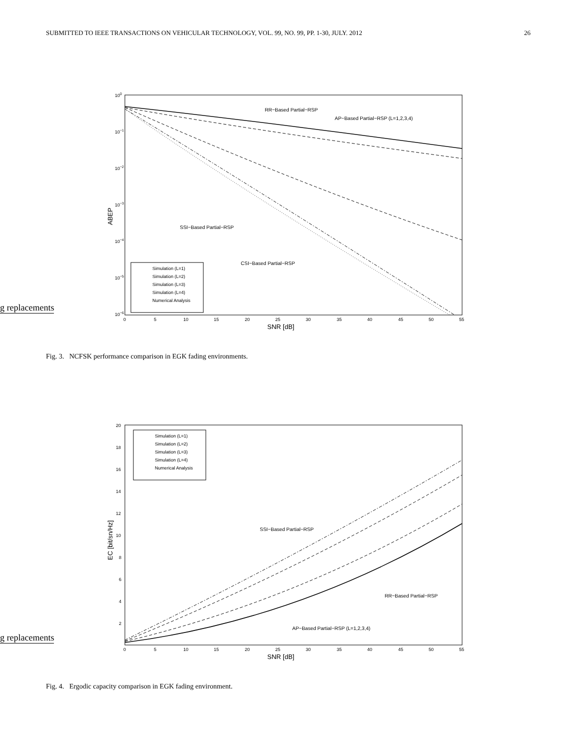SUBMITTED TO IEEE TRANSACTIONS ON VEHICULAR TECHNOLOGY, VOL. 99, NO. 99, PP. 1-30, JULY. 2012 26
100
10−1
10−2
10−3
10−4
10−5
10−6
0
5
10
15
20
25
30
35
40
45
50
55
SNR [dB]
ABEP
RR−Based Partial−RSP
AP−Based Partial−RSP (L=1,2,3,4)
SSI−Based Partial−RSP
CSI−Based Partial−RSP
Simulation (L=1)
Simulation (L=2)
Simulation (L=3)
Simulation (L=4)
Numerical Analysis
g replacements
Fig. 3. NCFSK performance comparison in EGK fading environments.
20
18
16
14
12
10
8
6
4
2
0
5
10
15
20
25
30
35
40
45
50
55
SNR [dB]
EC [bit/sn/Hz]
SSI−Based Partial−RSP
RR−Based Partial−RSP
AP−Based Partial−RSP (L=1,2,3,4)
Simulation (L=1)
Simulation (L=2)
Simulation (L=3)
Simulation (L=4)
Numerical Analysis
g replacements
Fig. 4. Ergodic capacity comparison in EGK fading environment.